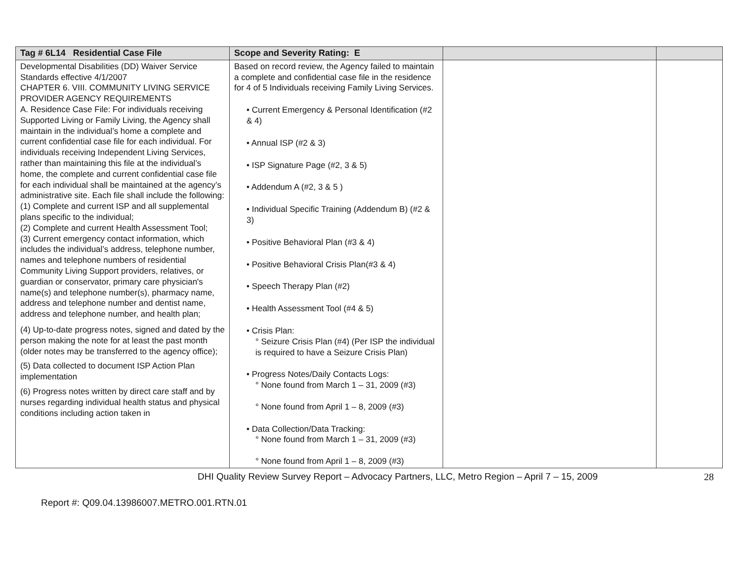| Tag # 6L14 Residential Case File | Scope and Severity Rating: E | | |
| --- | --- | --- | --- |
| Developmental Disabilities (DD) Waiver Service Standards effective 4/1/2007 CHAPTER 6. VIII. COMMUNITY LIVING SERVICE PROVIDER AGENCY REQUIREMENTS A. Residence Case File: For individuals receiving Supported Living or Family Living, the Agency shall maintain in the individual’s home a complete and current confidential case file for each individual. For individuals receiving Independent Living Services, rather than maintaining this file at the individual’s home, the complete and current confidential case file for each individual shall be maintained at the agency’s administrative site. Each file shall include the following: (1) Complete and current ISP and all supplemental plans specific to the individual; (2) Complete and current Health Assessment Tool; (3) Current emergency contact information, which includes the individual’s address, telephone number, names and telephone numbers of residential Community Living Support providers, relatives, or guardian or conservator, primary care physician's name(s) and telephone number(s), pharmacy name, address and telephone number and dentist name, address and telephone number, and health plan; (4) Up-to-date progress notes, signed and dated by the person making the note for at least the past month (older notes may be transferred to the agency office); (5) Data collected to document ISP Action Plan implementation (6) Progress notes written by direct care staff and by nurses regarding individual health status and physical conditions including action taken in | Based on record review, the Agency failed to maintain a complete and confidential case file in the residence for 4 of 5 Individuals receiving Family Living Services. • Current Emergency & Personal Identification (#2 & 4) • Annual ISP (#2 & 3) • ISP Signature Page (#2, 3 & 5) • Addendum A (#2, 3 & 5 ) • Individual Specific Training (Addendum B) (#2 & 3) • Positive Behavioral Plan (#3 & 4) • Positive Behavioral Crisis Plan(#3 & 4) • Speech Therapy Plan (#2) • Health Assessment Tool (#4 & 5) • Crisis Plan: ° Seizure Crisis Plan (#4) (Per ISP the individual is required to have a Seizure Crisis Plan) • Progress Notes/Daily Contacts Logs: ° None found from March 1 – 31, 2009 (#3) ° None found from April 1 – 8, 2009 (#3) • Data Collection/Data Tracking: ° None found from March 1 – 31, 2009 (#3) ° None found from April 1 – 8, 2009 (#3) | | |
DHI Quality Review Survey Report – Advocacy Partners, LLC, Metro Region – April 7 – 15, 2009 28
Report #: Q09.04.13986007.METRO.001.RTN.01